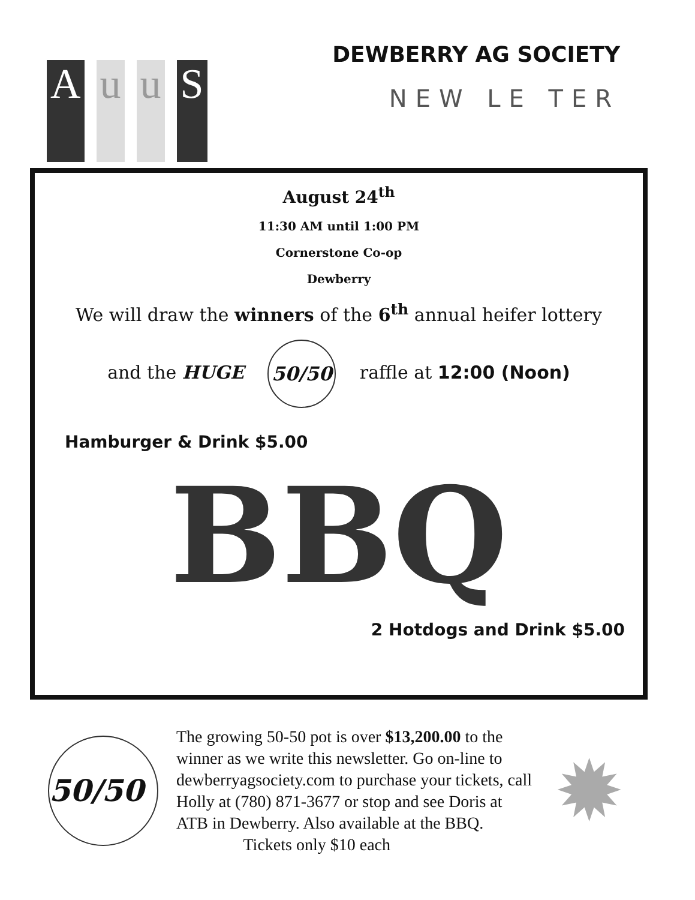Au u S
DEWBERRY AG SOCIETY
NEW LE TER
August 24<sup>th</sup>
11:30 AM until 1:00 PM
Cornerstone Co-op
Dewberry
We will draw the winners of the 6<sup>th</sup> annual heifer lottery
and the HUGE 50/50 raffle at 12:00 (Noon)
Hamburger & Drink $5.00
BBQ
2 Hotdogs and Drink $5.00
50/50
The growing 50-50 pot is over $13,200.00 to the winner as we write this newsletter. Go on-line to dewberryagsociety.com to purchase your tickets, call Holly at (780) 871-3677 or stop and see Doris at ATB in Dewberry. Also available at the BBQ. Tickets only $10 each
✹